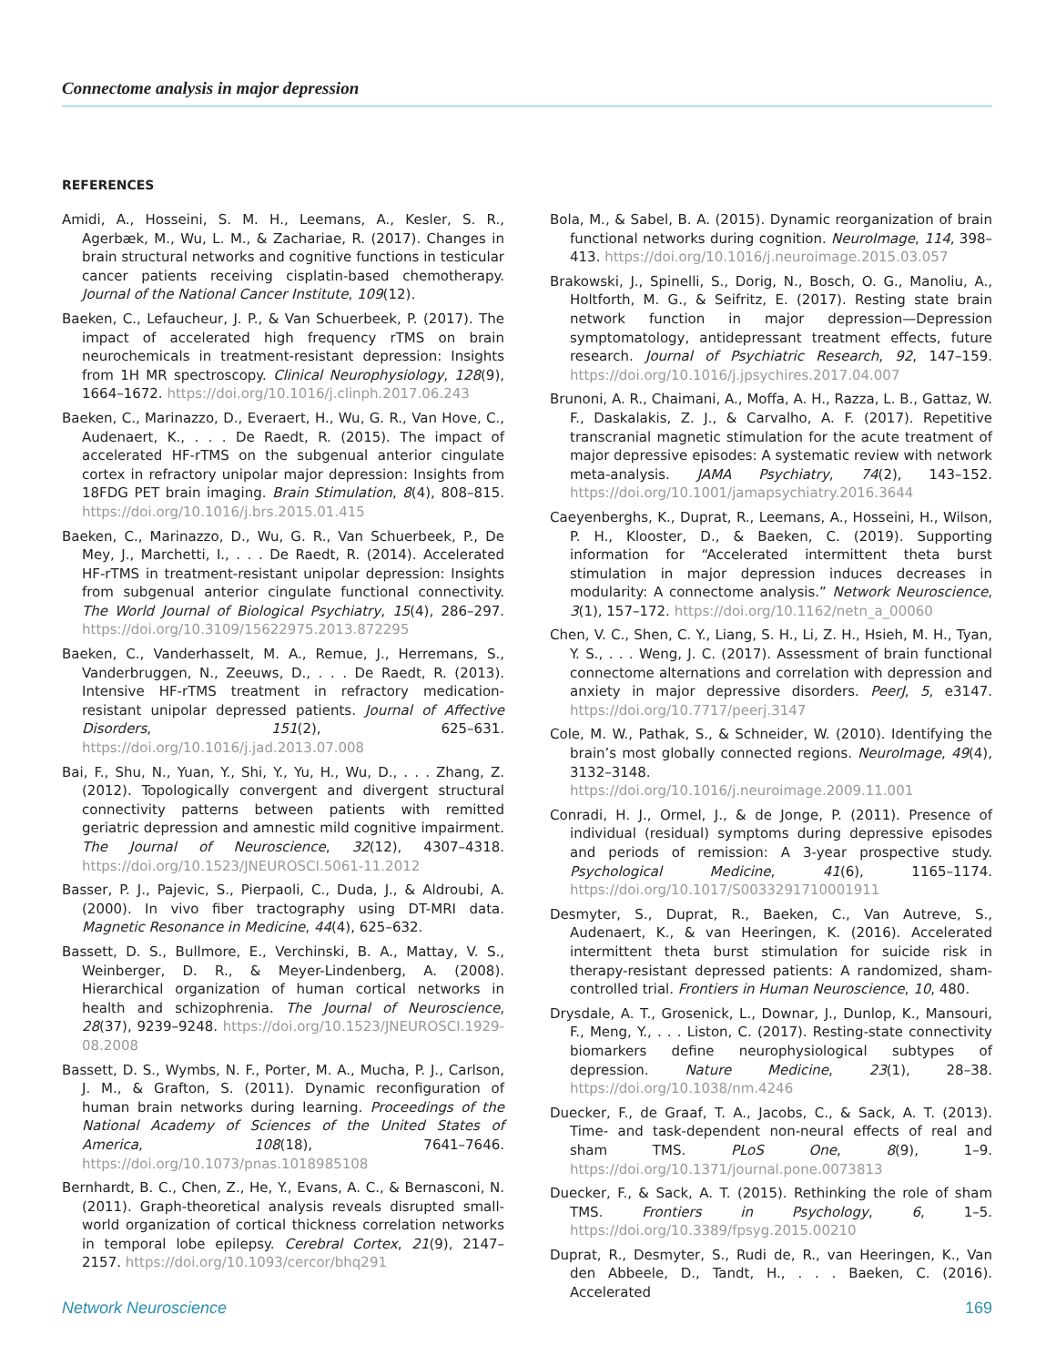Connectome analysis in major depression
REFERENCES
Amidi, A., Hosseini, S. M. H., Leemans, A., Kesler, S. R., Agerbæk, M., Wu, L. M., & Zachariae, R. (2017). Changes in brain structural networks and cognitive functions in testicular cancer patients receiving cisplatin-based chemotherapy. Journal of the National Cancer Institute, 109(12).
Baeken, C., Lefaucheur, J. P., & Van Schuerbeek, P. (2017). The impact of accelerated high frequency rTMS on brain neurochemicals in treatment-resistant depression: Insights from 1H MR spectroscopy. Clinical Neurophysiology, 128(9), 1664–1672. https://doi.org/10.1016/j.clinph.2017.06.243
Baeken, C., Marinazzo, D., Everaert, H., Wu, G. R., Van Hove, C., Audenaert, K., . . . De Raedt, R. (2015). The impact of accelerated HF-rTMS on the subgenual anterior cingulate cortex in refractory unipolar major depression: Insights from 18FDG PET brain imaging. Brain Stimulation, 8(4), 808–815. https://doi.org/10.1016/j.brs.2015.01.415
Baeken, C., Marinazzo, D., Wu, G. R., Van Schuerbeek, P., De Mey, J., Marchetti, I., . . . De Raedt, R. (2014). Accelerated HF-rTMS in treatment-resistant unipolar depression: Insights from subgenual anterior cingulate functional connectivity. The World Journal of Biological Psychiatry, 15(4), 286–297. https://doi.org/10.3109/15622975.2013.872295
Baeken, C., Vanderhasselt, M. A., Remue, J., Herremans, S., Vanderbruggen, N., Zeeuws, D., . . . De Raedt, R. (2013). Intensive HF-rTMS treatment in refractory medication-resistant unipolar depressed patients. Journal of Affective Disorders, 151(2), 625–631. https://doi.org/10.1016/j.jad.2013.07.008
Bai, F., Shu, N., Yuan, Y., Shi, Y., Yu, H., Wu, D., . . . Zhang, Z. (2012). Topologically convergent and divergent structural connectivity patterns between patients with remitted geriatric depression and amnestic mild cognitive impairment. The Journal of Neuroscience, 32(12), 4307–4318. https://doi.org/10.1523/JNEUROSCI.5061-11.2012
Basser, P. J., Pajevic, S., Pierpaoli, C., Duda, J., & Aldroubi, A. (2000). In vivo fiber tractography using DT-MRI data. Magnetic Resonance in Medicine, 44(4), 625–632.
Bassett, D. S., Bullmore, E., Verchinski, B. A., Mattay, V. S., Weinberger, D. R., & Meyer-Lindenberg, A. (2008). Hierarchical organization of human cortical networks in health and schizophrenia. The Journal of Neuroscience, 28(37), 9239–9248. https://doi.org/10.1523/JNEUROSCI.1929-08.2008
Bassett, D. S., Wymbs, N. F., Porter, M. A., Mucha, P. J., Carlson, J. M., & Grafton, S. (2011). Dynamic reconfiguration of human brain networks during learning. Proceedings of the National Academy of Sciences of the United States of America, 108(18), 7641–7646. https://doi.org/10.1073/pnas.1018985108
Bernhardt, B. C., Chen, Z., He, Y., Evans, A. C., & Bernasconi, N. (2011). Graph-theoretical analysis reveals disrupted small-world organization of cortical thickness correlation networks in temporal lobe epilepsy. Cerebral Cortex, 21(9), 2147–2157. https://doi.org/10.1093/cercor/bhq291
Bola, M., & Sabel, B. A. (2015). Dynamic reorganization of brain functional networks during cognition. NeuroImage, 114, 398–413. https://doi.org/10.1016/j.neuroimage.2015.03.057
Brakowski, J., Spinelli, S., Dorig, N., Bosch, O. G., Manoliu, A., Holtforth, M. G., & Seifritz, E. (2017). Resting state brain network function in major depression—Depression symptomatology, antidepressant treatment effects, future research. Journal of Psychiatric Research, 92, 147–159. https://doi.org/10.1016/j.jpsychires.2017.04.007
Brunoni, A. R., Chaimani, A., Moffa, A. H., Razza, L. B., Gattaz, W. F., Daskalakis, Z. J., & Carvalho, A. F. (2017). Repetitive transcranial magnetic stimulation for the acute treatment of major depressive episodes: A systematic review with network meta-analysis. JAMA Psychiatry, 74(2), 143–152. https://doi.org/10.1001/jamapsychiatry.2016.3644
Caeyenberghs, K., Duprat, R., Leemans, A., Hosseini, H., Wilson, P. H., Klooster, D., & Baeken, C. (2019). Supporting information for “Accelerated intermittent theta burst stimulation in major depression induces decreases in modularity: A connectome analysis.” Network Neuroscience, 3(1), 157–172. https://doi.org/10.1162/netn_a_00060
Chen, V. C., Shen, C. Y., Liang, S. H., Li, Z. H., Hsieh, M. H., Tyan, Y. S., . . . Weng, J. C. (2017). Assessment of brain functional connectome alternations and correlation with depression and anxiety in major depressive disorders. PeerJ, 5, e3147. https://doi.org/10.7717/peerj.3147
Cole, M. W., Pathak, S., & Schneider, W. (2010). Identifying the brain’s most globally connected regions. NeuroImage, 49(4), 3132–3148. https://doi.org/10.1016/j.neuroimage.2009.11.001
Conradi, H. J., Ormel, J., & de Jonge, P. (2011). Presence of individual (residual) symptoms during depressive episodes and periods of remission: A 3-year prospective study. Psychological Medicine, 41(6), 1165–1174. https://doi.org/10.1017/S0033291710001911
Desmyter, S., Duprat, R., Baeken, C., Van Autreve, S., Audenaert, K., & van Heeringen, K. (2016). Accelerated intermittent theta burst stimulation for suicide risk in therapy-resistant depressed patients: A randomized, sham-controlled trial. Frontiers in Human Neuroscience, 10, 480.
Drysdale, A. T., Grosenick, L., Downar, J., Dunlop, K., Mansouri, F., Meng, Y., . . . Liston, C. (2017). Resting-state connectivity biomarkers define neurophysiological subtypes of depression. Nature Medicine, 23(1), 28–38. https://doi.org/10.1038/nm.4246
Duecker, F., de Graaf, T. A., Jacobs, C., & Sack, A. T. (2013). Time- and task-dependent non-neural effects of real and sham TMS. PLoS One, 8(9), 1–9. https://doi.org/10.1371/journal.pone.0073813
Duecker, F., & Sack, A. T. (2015). Rethinking the role of sham TMS. Frontiers in Psychology, 6, 1–5. https://doi.org/10.3389/fpsyg.2015.00210
Duprat, R., Desmyter, S., Rudi de, R., van Heeringen, K., Van den Abbeele, D., Tandt, H., . . . Baeken, C. (2016). Accelerated
Network Neuroscience 169